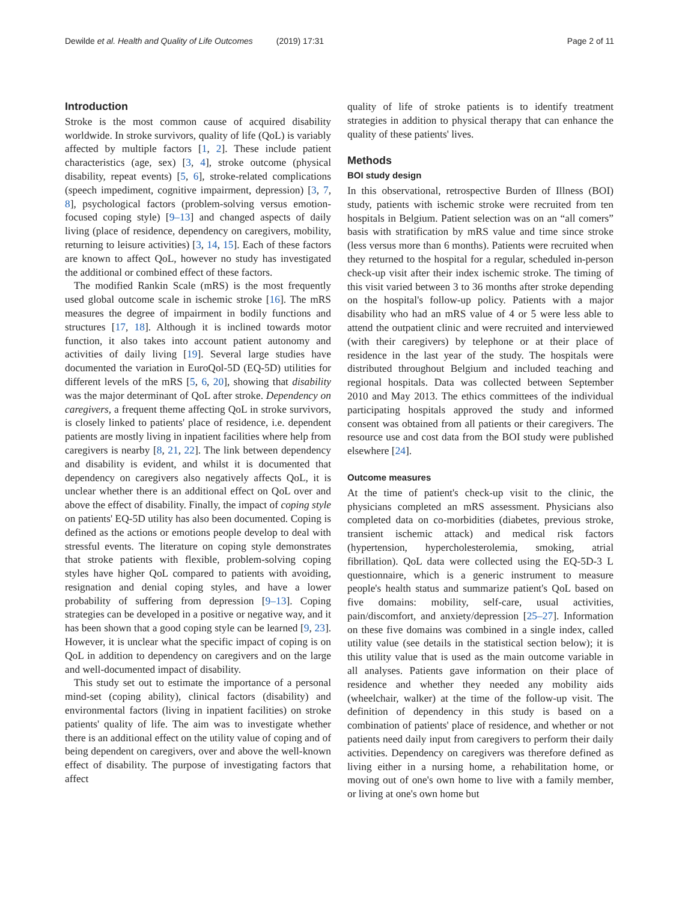Dewilde et al. Health and Quality of Life Outcomes (2019) 17:31 Page 2 of 11
Introduction
Stroke is the most common cause of acquired disability worldwide. In stroke survivors, quality of life (QoL) is variably affected by multiple factors [1, 2]. These include patient characteristics (age, sex) [3, 4], stroke outcome (physical disability, repeat events) [5, 6], stroke-related complications (speech impediment, cognitive impairment, depression) [3, 7, 8], psychological factors (problem-solving versus emotion-focused coping style) [9–13] and changed aspects of daily living (place of residence, dependency on caregivers, mobility, returning to leisure activities) [3, 14, 15]. Each of these factors are known to affect QoL, however no study has investigated the additional or combined effect of these factors.
The modified Rankin Scale (mRS) is the most frequently used global outcome scale in ischemic stroke [16]. The mRS measures the degree of impairment in bodily functions and structures [17, 18]. Although it is inclined towards motor function, it also takes into account patient autonomy and activities of daily living [19]. Several large studies have documented the variation in EuroQol-5D (EQ-5D) utilities for different levels of the mRS [5, 6, 20], showing that disability was the major determinant of QoL after stroke. Dependency on caregivers, a frequent theme affecting QoL in stroke survivors, is closely linked to patients' place of residence, i.e. dependent patients are mostly living in inpatient facilities where help from caregivers is nearby [8, 21, 22]. The link between dependency and disability is evident, and whilst it is documented that dependency on caregivers also negatively affects QoL, it is unclear whether there is an additional effect on QoL over and above the effect of disability. Finally, the impact of coping style on patients' EQ-5D utility has also been documented. Coping is defined as the actions or emotions people develop to deal with stressful events. The literature on coping style demonstrates that stroke patients with flexible, problem-solving coping styles have higher QoL compared to patients with avoiding, resignation and denial coping styles, and have a lower probability of suffering from depression [9–13]. Coping strategies can be developed in a positive or negative way, and it has been shown that a good coping style can be learned [9, 23]. However, it is unclear what the specific impact of coping is on QoL in addition to dependency on caregivers and on the large and well-documented impact of disability.
This study set out to estimate the importance of a personal mind-set (coping ability), clinical factors (disability) and environmental factors (living in inpatient facilities) on stroke patients' quality of life. The aim was to investigate whether there is an additional effect on the utility value of coping and of being dependent on caregivers, over and above the well-known effect of disability. The purpose of investigating factors that affect
quality of life of stroke patients is to identify treatment strategies in addition to physical therapy that can enhance the quality of these patients' lives.
Methods
BOI study design
In this observational, retrospective Burden of Illness (BOI) study, patients with ischemic stroke were recruited from ten hospitals in Belgium. Patient selection was on an “all comers” basis with stratification by mRS value and time since stroke (less versus more than 6 months). Patients were recruited when they returned to the hospital for a regular, scheduled in-person check-up visit after their index ischemic stroke. The timing of this visit varied between 3 to 36 months after stroke depending on the hospital's follow-up policy. Patients with a major disability who had an mRS value of 4 or 5 were less able to attend the outpatient clinic and were recruited and interviewed (with their caregivers) by telephone or at their place of residence in the last year of the study. The hospitals were distributed throughout Belgium and included teaching and regional hospitals. Data was collected between September 2010 and May 2013. The ethics committees of the individual participating hospitals approved the study and informed consent was obtained from all patients or their caregivers. The resource use and cost data from the BOI study were published elsewhere [24].
Outcome measures
At the time of patient's check-up visit to the clinic, the physicians completed an mRS assessment. Physicians also completed data on co-morbidities (diabetes, previous stroke, transient ischemic attack) and medical risk factors (hypertension, hypercholesterolemia, smoking, atrial fibrillation). QoL data were collected using the EQ-5D-3 L questionnaire, which is a generic instrument to measure people's health status and summarize patient's QoL based on five domains: mobility, self-care, usual activities, pain/discomfort, and anxiety/depression [25–27]. Information on these five domains was combined in a single index, called utility value (see details in the statistical section below); it is this utility value that is used as the main outcome variable in all analyses. Patients gave information on their place of residence and whether they needed any mobility aids (wheelchair, walker) at the time of the follow-up visit. The definition of dependency in this study is based on a combination of patients' place of residence, and whether or not patients need daily input from caregivers to perform their daily activities. Dependency on caregivers was therefore defined as living either in a nursing home, a rehabilitation home, or moving out of one's own home to live with a family member, or living at one's own home but